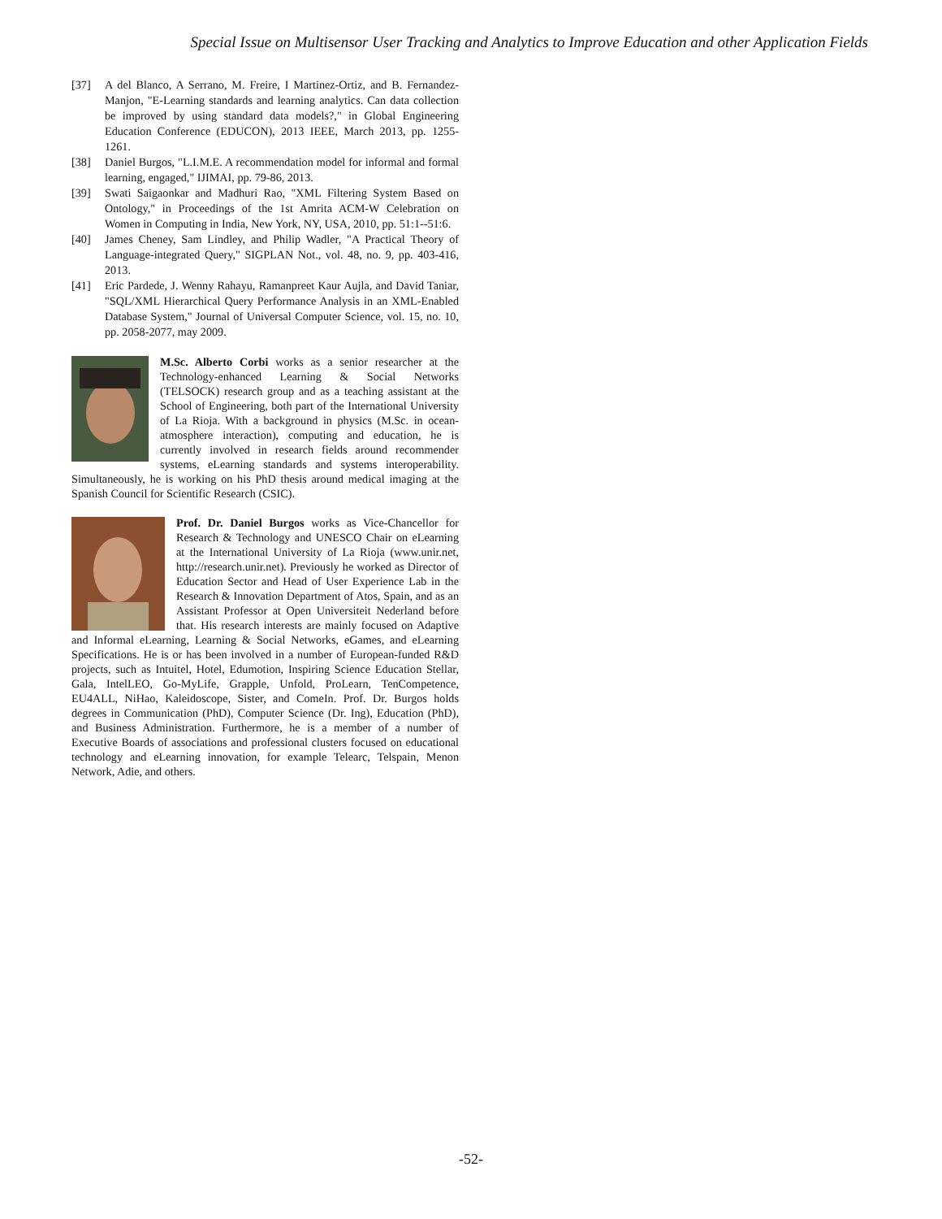Special Issue on Multisensor User Tracking and Analytics to Improve Education and other Application Fields
[37] A del Blanco, A Serrano, M. Freire, I Martinez-Ortiz, and B. Fernandez-Manjon, "E-Learning standards and learning analytics. Can data collection be improved by using standard data models?," in Global Engineering Education Conference (EDUCON), 2013 IEEE, March 2013, pp. 1255-1261.
[38] Daniel Burgos, "L.I.M.E. A recommendation model for informal and formal learning, engaged," IJIMAI, pp. 79-86, 2013.
[39] Swati Saigaonkar and Madhuri Rao, "XML Filtering System Based on Ontology," in Proceedings of the 1st Amrita ACM-W Celebration on Women in Computing in India, New York, NY, USA, 2010, pp. 51:1--51:6.
[40] James Cheney, Sam Lindley, and Philip Wadler, "A Practical Theory of Language-integrated Query," SIGPLAN Not., vol. 48, no. 9, pp. 403-416, 2013.
[41] Eric Pardede, J. Wenny Rahayu, Ramanpreet Kaur Aujla, and David Taniar, "SQL/XML Hierarchical Query Performance Analysis in an XML-Enabled Database System," Journal of Universal Computer Science, vol. 15, no. 10, pp. 2058-2077, may 2009.
M.Sc. Alberto Corbi works as a senior researcher at the Technology-enhanced Learning & Social Networks (TELSOCK) research group and as a teaching assistant at the School of Engineering, both part of the International University of La Rioja. With a background in physics (M.Sc. in ocean-atmosphere interaction), computing and education, he is currently involved in research fields around recommender systems, eLearning standards and systems interoperability. Simultaneously, he is working on his PhD thesis around medical imaging at the Spanish Council for Scientific Research (CSIC).
Prof. Dr. Daniel Burgos works as Vice-Chancellor for Research & Technology and UNESCO Chair on eLearning at the International University of La Rioja (www.unir.net, http://research.unir.net). Previously he worked as Director of Education Sector and Head of User Experience Lab in the Research & Innovation Department of Atos, Spain, and as an Assistant Professor at Open Universiteit Nederland before that. His research interests are mainly focused on Adaptive and Informal eLearning, Learning & Social Networks, eGames, and eLearning Specifications. He is or has been involved in a number of European-funded R&D projects, such as Intuitel, Hotel, Edumotion, Inspiring Science Education Stellar, Gala, IntelLEO, Go-MyLife, Grapple, Unfold, ProLearn, TenCompetence, EU4ALL, NiHao, Kaleidoscope, Sister, and ComeIn. Prof. Dr. Burgos holds degrees in Communication (PhD), Computer Science (Dr. Ing), Education (PhD), and Business Administration. Furthermore, he is a member of a number of Executive Boards of associations and professional clusters focused on educational technology and eLearning innovation, for example Telearc, Telspain, Menon Network, Adie, and others.
-52-